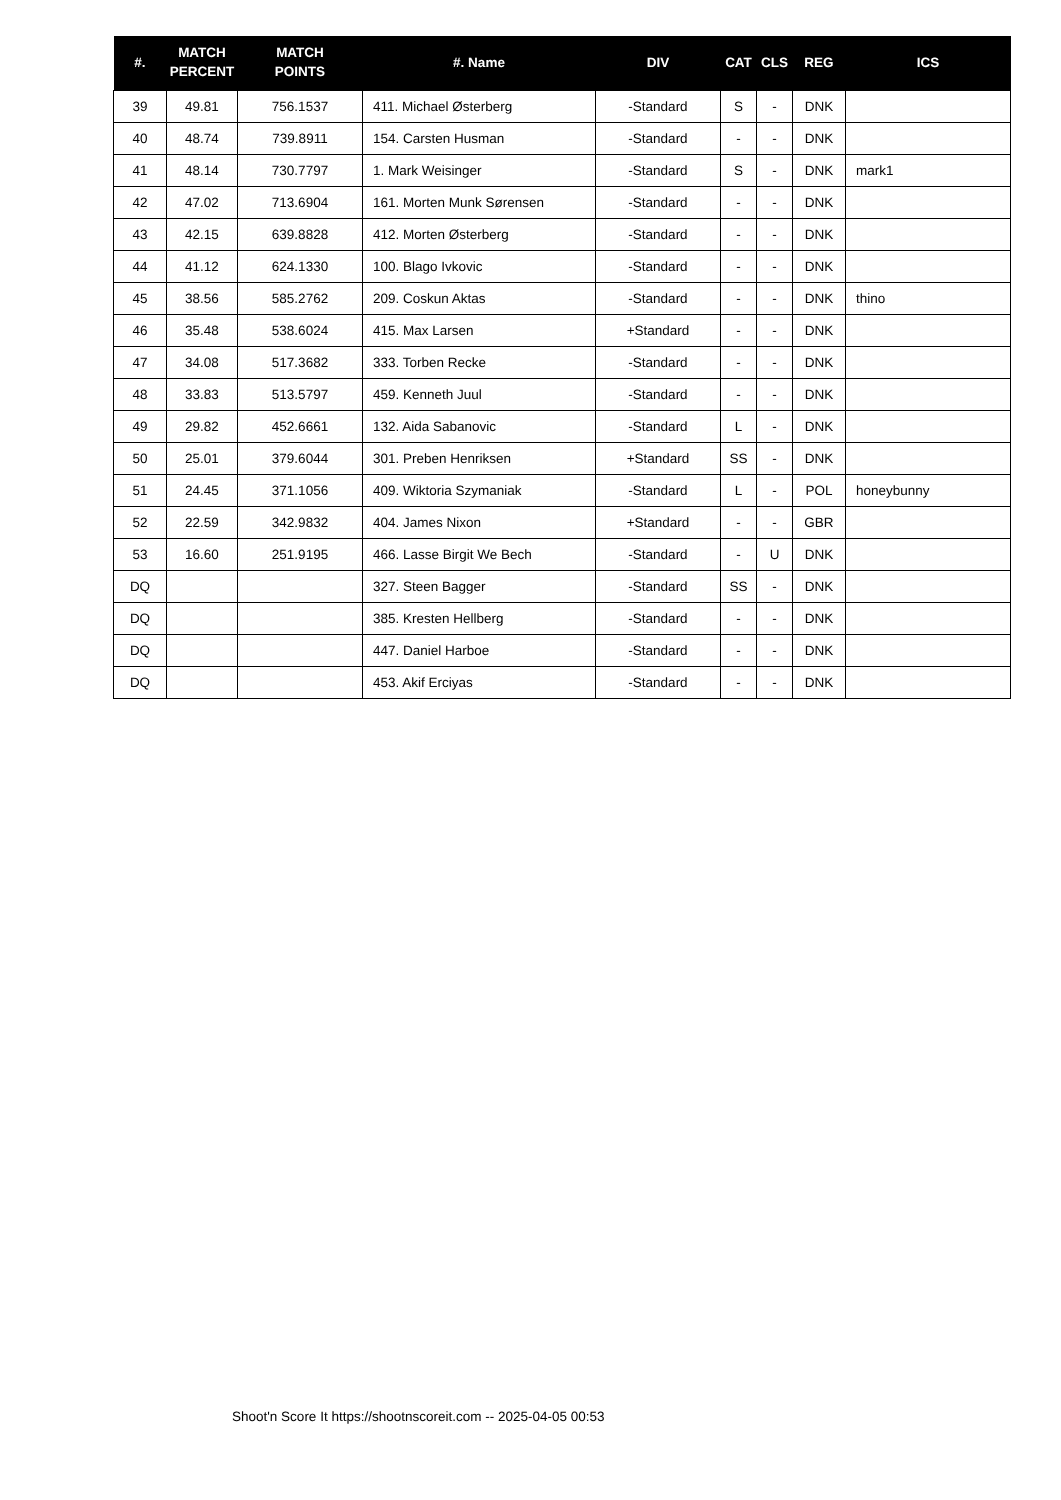| #. | MATCH PERCENT | MATCH POINTS | #. Name | DIV | CAT | CLS | REG | ICS |
| --- | --- | --- | --- | --- | --- | --- | --- | --- |
| 39 | 49.81 | 756.1537 | 411. Michael Østerberg | -Standard | S | - | DNK | |
| 40 | 48.74 | 739.8911 | 154. Carsten Husman | -Standard | - | - | DNK | |
| 41 | 48.14 | 730.7797 | 1. Mark Weisinger | -Standard | S | - | DNK | mark1 |
| 42 | 47.02 | 713.6904 | 161. Morten Munk Sørensen | -Standard | - | - | DNK | |
| 43 | 42.15 | 639.8828 | 412. Morten Østerberg | -Standard | - | - | DNK | |
| 44 | 41.12 | 624.1330 | 100. Blago Ivkovic | -Standard | - | - | DNK | |
| 45 | 38.56 | 585.2762 | 209. Coskun Aktas | -Standard | - | - | DNK | thino |
| 46 | 35.48 | 538.6024 | 415. Max Larsen | +Standard | - | - | DNK | |
| 47 | 34.08 | 517.3682 | 333. Torben Recke | -Standard | - | - | DNK | |
| 48 | 33.83 | 513.5797 | 459. Kenneth Juul | -Standard | - | - | DNK | |
| 49 | 29.82 | 452.6661 | 132. Aida Sabanovic | -Standard | L | - | DNK | |
| 50 | 25.01 | 379.6044 | 301. Preben Henriksen | +Standard | SS | - | DNK | |
| 51 | 24.45 | 371.1056 | 409. Wiktoria Szymaniak | -Standard | L | - | POL | honeybunny |
| 52 | 22.59 | 342.9832 | 404. James Nixon | +Standard | - | - | GBR | |
| 53 | 16.60 | 251.9195 | 466. Lasse Birgit We Bech | -Standard | - | U | DNK | |
| DQ | | | 327. Steen Bagger | -Standard | SS | - | DNK | |
| DQ | | | 385. Kresten Hellberg | -Standard | - | - | DNK | |
| DQ | | | 447. Daniel Harboe | -Standard | - | - | DNK | |
| DQ | | | 453. Akif Erciyas | -Standard | - | - | DNK | |
Shoot'n Score It https://shootnscoreit.com -- 2025-04-05 00:53